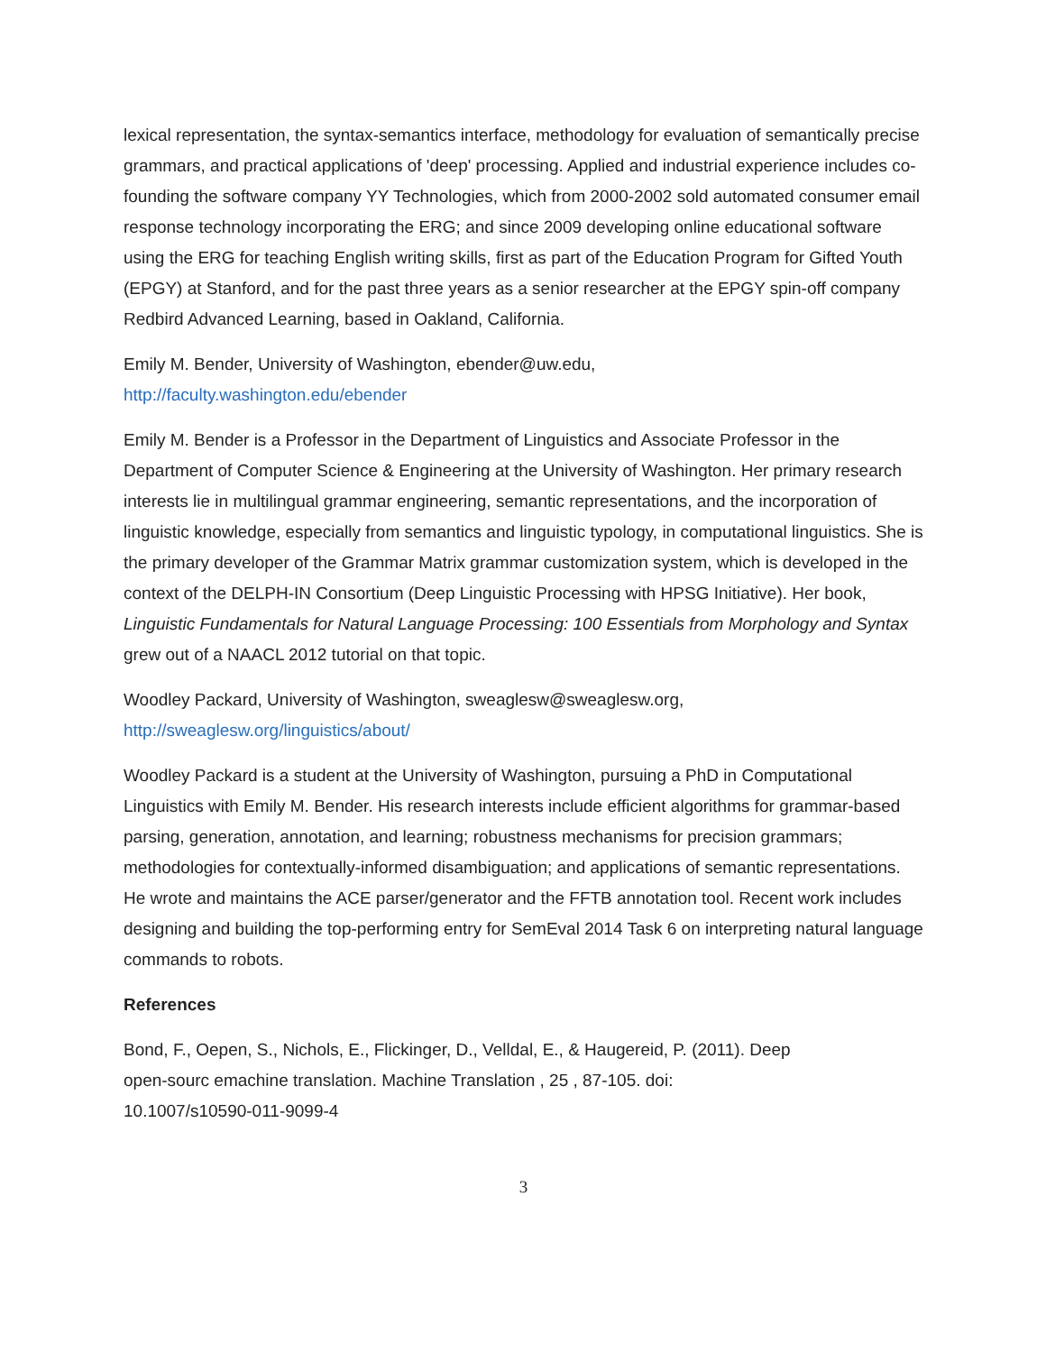lexical representation, the syntax-semantics interface, methodology for evaluation of semantically precise grammars, and practical applications of 'deep' processing. Applied and industrial experience includes co-founding the software company YY Technologies, which from 2000-2002 sold automated consumer email response technology incorporating the ERG; and since 2009 developing online educational software using the ERG for teaching English writing skills, first as part of the Education Program for Gifted Youth (EPGY) at Stanford, and for the past three years as a senior researcher at the EPGY spin-off company Redbird Advanced Learning, based in Oakland, California.
Emily M. Bender, University of Washington, ebender@uw.edu,
http://faculty.washington.edu/ebender
Emily M. Bender is a Professor in the Department of Linguistics and Associate Professor in the Department of Computer Science & Engineering at the University of Washington. Her primary research interests lie in multilingual grammar engineering, semantic representations, and the incorporation of linguistic knowledge, especially from semantics and linguistic typology, in computational linguistics. She is the primary developer of the Grammar Matrix grammar customization system, which is developed in the context of the DELPH-IN Consortium (Deep Linguistic Processing with HPSG Initiative). Her book, Linguistic Fundamentals for Natural Language Processing: 100 Essentials from Morphology and Syntax grew out of a NAACL 2012 tutorial on that topic.
Woodley Packard, University of Washington, sweaglesw@sweaglesw.org,
http://sweaglesw.org/linguistics/about/
Woodley Packard is a student at the University of Washington, pursuing a PhD in Computational Linguistics with Emily M. Bender. His research interests include efficient algorithms for grammar-based parsing, generation, annotation, and learning; robustness mechanisms for precision grammars; methodologies for contextually-informed disambiguation; and applications of semantic representations. He wrote and maintains the ACE parser/generator and the FFTB annotation tool. Recent work includes designing and building the top-performing entry for SemEval 2014 Task 6 on interpreting natural language commands to robots.
References
Bond, F., Oepen, S., Nichols, E., Flickinger, D., Velldal, E., & Haugereid, P. (2011). Deep
open-sourc emachine translation. Machine Translation , 25 , 87-105. doi:
10.1007/s10590-011-9099-4
3